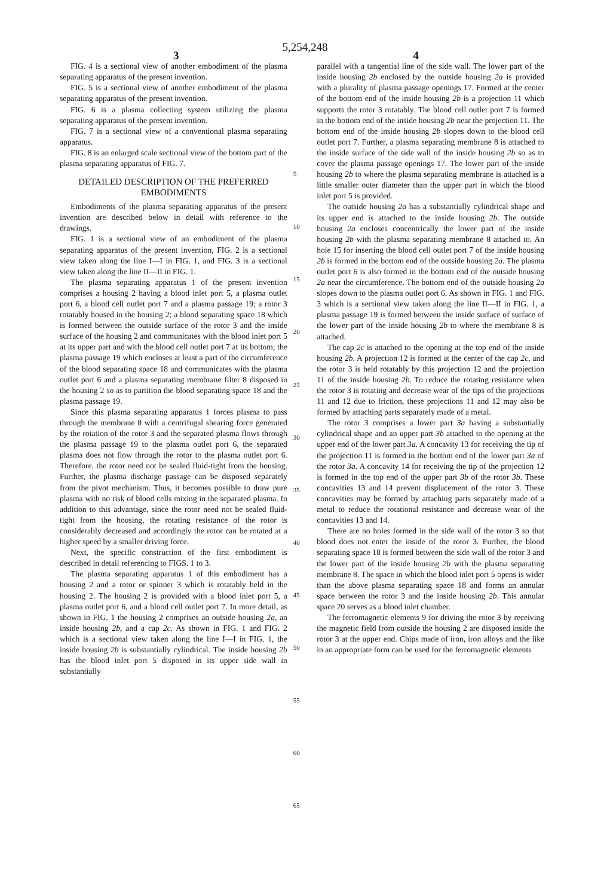5,254,248
3 4
FIG. 4 is a sectional view of another embodiment of the plasma separating apparatus of the present invention.
FIG. 5 is a sectional view of another embodiment of the plasma separating apparatus of the present invention.
FIG. 6 is a plasma collecting system utilizing the plasma separating apparatus of the present invention.
FIG. 7 is a sectional view of a conventional plasma separating apparatus.
FIG. 8 is an enlarged scale sectional view of the bottom part of the plasma separating apparatus of FIG. 7.
DETAILED DESCRIPTION OF THE PREFERRED EMBODIMENTS
Embodiments of the plasma separating apparatus of the present invention are described below in detail with reference to the drawings.
FIG. 1 is a sectional view of an embodiment of the plasma separating apparatus of the present invention, FIG. 2 is a sectional view taken along the line I—I in FIG. 1, and FIG. 3 is a sectional view taken along the line II—II in FIG. 1.
The plasma separating apparatus 1 of the present invention comprises a housing 2 having a blood inlet port 5, a plasma outlet port 6, a blood cell outlet port 7 and a plasma passage 19; a rotor 3 rotatably housed in the housing 2; a blood separating space 18 which is formed between the outside surface of the rotor 3 and the inside surface of the housing 2 and communicates with the blood inlet port 5 at its upper part and with the blood cell outlet port 7 at its bottom; the plasma passage 19 which encloses at least a part of the circumference of the blood separating space 18 and communicates with the plasma outlet port 6 and a plasma separating membrane filter 8 disposed in the housing 2 so as to partition the blood separating space 18 and the plasma passage 19.
Since this plasma separating apparatus 1 forces plasma to pass through the membrane 8 with a centrifugal shearing force generated by the rotation of the rotor 3 and the separated plasma flows through the plasma passage 19 to the plasma outlet port 6, the separated plasma does not flow through the rotor to the plasma outlet port 6. Therefore, the rotor need not be sealed fluid-tight from the housing. Further, the plasma discharge passage can be disposed separately from the pivot mechanism. Thus, it becomes possible to draw pure plasma with no risk of blood cells mixing in the separated plasma. In addition to this advantage, since the rotor need not be sealed fluid-tight from the housing, the rotating resistance of the rotor is considerably decreased and accordingly the rotor can be rotated at a higher speed by a smaller driving force.
Next, the specific construction of the first embodiment is described in detail referencing to FIGS. 1 to 3.
The plasma separating apparatus 1 of this embodiment has a housing 2 and a rotor or spinner 3 which is rotatably held in the housing 2. The housing 2 is provided with a blood inlet port 5, a plasma outlet port 6, and a blood cell outlet port 7. In more detail, as shown in FIG. 1 the housing 2 comprises an outside housing 2a, an inside housing 2b, and a cap 2c. As shown in FIG. 1 and FIG. 2 which is a sectional view taken along the line I—I in FIG. 1, the inside housing 2b is substantially cylindrical. The inside housing 2b has the blood inlet port 5 disposed in its upper side wall in substantially
5
10
15
20
25
30
35
40
45
50
55
60
65
parallel with a tangential line of the side wall. The lower part of the inside housing 2b enclosed by the outside housing 2a is provided with a plurality of plasma passage openings 17. Formed at the center of the bottom end of the inside housing 2b is a projection 11 which supports the rotor 3 rotatably. The blood cell outlet port 7 is formed in the bottom end of the inside housing 2b near the projection 11. The bottom end of the inside housing 2b slopes down to the blood cell outlet port 7. Further, a plasma separating membrane 8 is attached to the inside surface of the side wall of the inside housing 2b so as to cover the plasma passage openings 17. The lower part of the inside housing 2b to where the plasma separating membrane is attached is a little smaller outer diameter than the upper part in which the blood inlet port 5 is provided.
The outside housing 2a has a substantially cylindrical shape and its upper end is attached to the inside housing 2b. The outside housing 2a encloses concentrically the lower part of the inside housing 2b with the plasma separating membrane 8 attached to. An hole 15 for inserting the blood cell outlet port 7 of the inside housing 2b is formed in the bottom end of the outside housing 2a. The plasma outlet port 6 is also formed in the bottom end of the outside housing 2a near the circumference. The bottom end of the outside housing 2a slopes down to the plasma outlet port 6. As shown in FIG. 1 and FIG. 3 which is a sectional view taken along the line II—II in FIG. 1, a plasma passage 19 is formed between the inside surface of surface of the lower part of the inside housing 2b to where the membrane 8 is attached.
The cap 2c is attached to the opening at the top end of the inside housing 2b. A projection 12 is formed at the center of the cap 2c, and the rotor 3 is held rotatably by this projection 12 and the projection 11 of the inside housing 2b. To reduce the rotating resistance when the rotor 3 is rotating and decrease wear of the tips of the projections 11 and 12 due to friction, these projections 11 and 12 may also be formed by attaching parts separately made of a metal.
The rotor 3 comprises a lower part 3a having a substantially cylindrical shape and an upper part 3b attached to the opening at the upper end of the lower part 3a. A concavity 13 for receiving the tip of the projection 11 is formed in the bottom end of the lower part 3a of the rotor 3a. A concavity 14 for receiving the tip of the projection 12 is formed in the top end of the upper part 3b of the rotor 3b. These concavities 13 and 14 prevent displacement of the rotor 3. These concavities may be formed by attaching parts separately made of a metal to reduce the rotational resistance and decrease wear of the concavities 13 and 14.
There are no holes formed in the side wall of the rotor 3 so that blood does not enter the inside of the rotor 3. Further, the blood separating space 18 is formed between the side wall of the rotor 3 and the lower part of the inside housing 2b with the plasma separating membrane 8. The space in which the blood inlet port 5 opens is wider than the above plasma separating space 18 and forms an annular space between the rotor 3 and the inside housing 2b. This annular space 20 serves as a blood inlet chamber.
The ferromagnetic elements 9 for driving the rotor 3 by receiving the magnetic field from outside the housing 2 are disposed inside the rotor 3 at the upper end. Chips made of iron, iron alloys and the like in an appropriate form can be used for the ferromagnetic elements